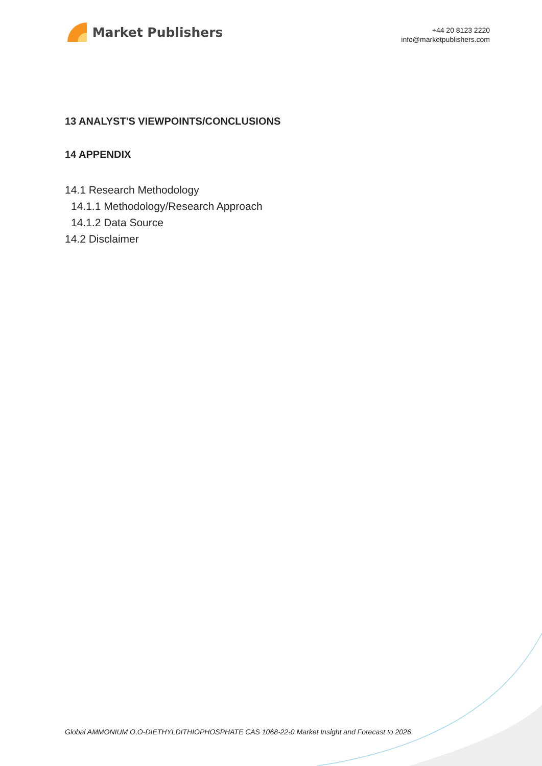Market Publishers
+44 20 8123 2220
info@marketpublishers.com
13 ANALYST'S VIEWPOINTS/CONCLUSIONS
14 APPENDIX
14.1 Research Methodology
14.1.1 Methodology/Research Approach
14.1.2 Data Source
14.2 Disclaimer
Global AMMONIUM O,O-DIETHYLDITHIOPHOSPHATE CAS 1068-22-0 Market Insight and Forecast to 2026